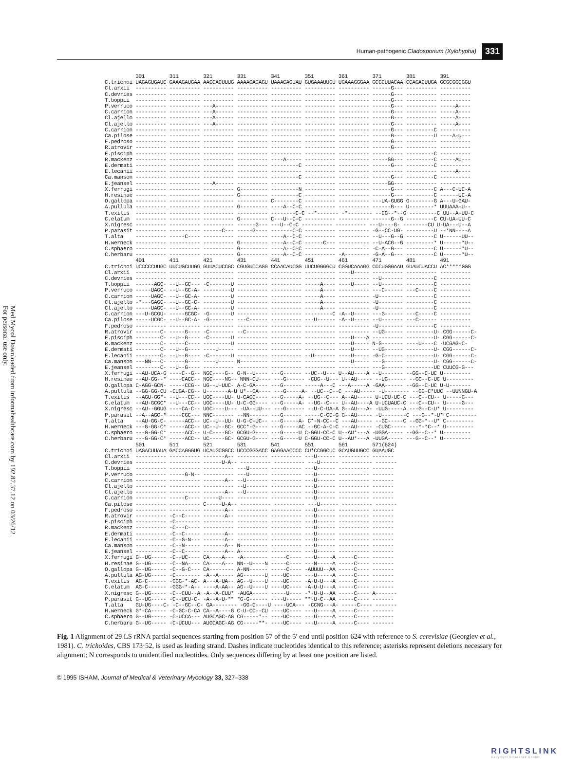Med Mycol Downloaded from informahealthcare.com by 192.87.37.12 on 03/26/12
For personal use only.
Human-pathogenic Cladosporium (Xylohypha)
331
          301        311        321        331        341        351        361        371        381        391
C.trichoi UAGAGUGAUC GAAAGAUGAA AAGCACUUUG AAAAGAGAGU UAAACAGUAU GUGAAAUUGU UGAAAGGGAA GCGCUUACAA CCAGACUUGA GCGCGGCGGU
Cl.arxii  ---------- ---------- ---------- ---------- ---------- ---------- ---------- ------G--- ---------- ----------
C.devries ---------- ---------- ---------- ---------- ---------- ---------- ---------- ------G--- ---------- ----------
T.boppii  ---------- ---------- ---------- ---------- ---------- ---------- ---------- ------G--- ---------- ----------
P.verruco ---------- ---------- ---A------ ---------- ---------- ---------- ---------- ------G--- ---------- -----A----
C.carrion ---------- ---------- ---A------ ---------- ---------- ---------- ---------- ------G--- ---------- -----A----
Cl.ajello ---------- ---------- ---A------ ---------- ---------- ---------- ---------- ------G--- ---------- -----A----
Cl.ajello ---------- ---------- ---A------ ---------- ---------- ---------- ---------- ------G--- ---------- -----A----
C.carrion ---------- ---------- ---------- ---------- ---------- ---------- ---------- ------G--- ---------C ----------
Ca.pilose ---------- ---------- ---------- ---------- ---------- ---------- ---------- ------G--- ---------U ----A-U---
F.pedroso ---------- ---------- ---------- ---------- ---------- ---------- ---------- ------G--- ---------- ----------
R.atrovir ---------- ---------- ---------- ---------- ---------- ---------- ---------- ------G--- ---------- ----------
E.pisciph ---------- ---------- ---------- ---------- ---------- ---------- ---------- ---------- ---------C ----------
R.mackenz ---------- ---------- ---------- ---------- ----A----- ---------- ---------- -----GG--- ---------C -----AU---
E.dermati ---------- ---------- ---------- ---------- ---------C ---------- ---------- ------G--- ---------C ----------
E.lecanii ---------- ---------- ---------- ---------- ---------- ---------- ---------- ---------- ---------- -----A----
Ca.manson ---------- ---------- ---------- ---------- ---------C ---------- ---------- ------G--- ---------C ----------
E.jeansel ---------- ---------- ---A------ ---------- ---------- ---------- ---------- -----GG--- ---------- ----------
X.ferrugi ---------- ---------- ---------- G--------- ---------N ---------- ---------- ------G--- ---------C A---C-UC-A
H.resinae ---------- ---------- ---------- G--------- ---------C ---------- ---------- ------G--- ---------C ------UC-A
O.gallopa ---------- ---------- ---------- ---------- C--------C ---------- ---------- ---UA-GUGG G--------G A---U-GAU-
A.pullula ---------- ---------- ---------- G--------- ----A--C-C ---------- ---------- ------G--- U--------* UUUAAA-U--
T.exilis  ---------- ---------- ---------- ---------- --------C-C --*------- -*-------- --CG--*--G ---------C UU--A-UU-C
C.elatum  ---------- ---------- ---------- G--------- C---U--C-C ---------- ---------- ------G--G ---------C CU-UA-UU-C
X.nigresc ---------- ---------- ---------- ------G--- ---U--C-C ---------- ---------- ---U----G- --------CU U-UA---U--A
P.parasit ---------- ---------- ------C--- -----G---- -------C-C ---------- ---------- -G--CC-UG- ---------U --*NN----A
T.alta    ---------- -----C---- ---------- ---------- ----A--C-C ---------- ---------- --U---G--G ---------C U------UU--
H.werneck ---------- ---------- ---------- G--------- ----A--C-C ------C--- ---------- --U-ACG--G ---------* U------*U--
C.sphaero ---------- ---------- ---------- G--------- ----A--C-C ---------- ---------- -C-A--G--- ---------C U------*U--
C.herbaru ---------- ---------- ---------- G--------- ----A--C-C ---------- -A-------- -G-A--G--- ---------C U------*U--
          401        411        421        431        441        451        461        471        481        491
C.trichoi UCCCCCUUGC UUCUGCUUGG GUUACUCCGC CGUGUCCAGG CCAACAUCGG UUCUGGGGCU CGGUCAAAGG CCCUGGGAAU GUAUCUACCU AC*****GGG
Cl.arxii  ---------- ---------- ---------- ---------- ---------- ---------- ----U----- ---------- ---------- ----------
C.devries ---------- ---------- ---------- ---------- ---------- ---------- ---------- --U------- ---------C ----------
T.boppii  ------AGC- --U--GC--- -C-------U ---------- ---------- -----A---- ----U----- --U------- ---------C ----------
P.verruco -----UAGC- --U--GC-A- ---------U ---------- ---------- -----A---- ---------- ---C------ ---C-----C ----------
C.carrion -----UAGC- --U--GC-A- ---------U ---------- ---------- -----A---- ---------- -U-------- ---------C ----------
Cl.ajello -*---GAGC- --U--GC-C- ---------U ---------- ---------- -----A---- ---------- -U-------- ---------C ----------
Cl.ajello -----UAGC- --U--GC-A- ---------U ---------- ---------- -----A---- ---------- -U-------- ---------C ----------
C.carrion ---U-GCGU- -----GCGC- -G-------U ---------- ---------- ---------C -A--U----- ---G------ ---C-----C ----------
Ca.pilose -----UCGC- --U--GC-A- -G-------- ---C------ ---------- ---U------ -A--U----- --U------- ---C------ ----------
F.pedroso ---------- ---------- ---------- ---------- ---------- ---------- ---------- -U-------- ---------C ----------
R.atrovir --------C- -----G---- -C-------- --C------- ---------- ---------- ---------- --UG------ ---------U- CGG------C-
E.pisciph --------C- --U--G---- -C-------U ---------- ---------- ---------- ----U----A ---------- ---------U- CGG------C-
R.mackenz --------C- -----C---- ---------U ---------- ---------- ---------- ----U----- N-G------- ----U----C -UCGAG-C-
E.dermati --------C- --U--G---- ----U----- ---------- ---------- ---------- ----U----- --UG------ ---------U- CGG------C-
E.lecanii --------C- --U--G---- -C-------U ---------- ---------- --U------- ----U----- -G-C------ ---------U- CGG------C-
Ca.manson ---NN---C- -----G---- ----U----- N--------- ---------- ---------- ----U----- ---G------ ---------U- CGG------C-
E.jeansel --------C- --U--G---- ---------- ---------- ---------- ---------- ---------- ---G------ ---------UC CUUCG-G---
X.ferrugi --AU-UCA-G ----C--G-- NGC----G-- G-N--U---- ---G------ --UC--U--- U--AU----A --U------- --GG--C-UC U---------
H.resinae --AU-GG--* ----CACC-- NGC----NG-- NNN-CU---- ---G------ -CUG--U--- U--AU----- --UG------ --GG--C-UC U---------
O.gallopa C-AGG-GCN- -----CCG-- UG--U-UUC- A-C-GA---- ---G------ -----A---C ---A-----A -GAA------ --GG--C-UC U-U-------
A.pullula --GG-GG-CU -CUGA-CG-- U-------A-U U*--GA---- ---G-----A- --UC--C--C ---AU----- -U-------- --GG-C*UUC --UUNNGU-A
T.exilis  --AGU-GG*- --U---CC-- UGC----UU- U-CAGG---- ---G-----A- --UG--C--- A--AU----- U-UCU-UC-C ---C--CU-- U-----G---
C.elatum  --AU-GCGC* --U---CC-- UGC----UU- U-C-GG---- ---G-----A- --UG--C--- U--AU----A U-UCUAUC-C ---C--CU-- U-----G---
X.nigresc --AU--GGUG ----CA-C-- UGC----U--- -UA--UU--- ---G------ --U-C-UA-A G--AU---A- -UUG-----A ---G--C-U* U---------
P.parasit --A--AGC-* ----CGC--- NNC------- --NN------ ---G------ -----C-CC-G G--AU----- -U--------C ---G--*-U* C---------
T.alta    --AU-GG-C- -----ACC-- UC--U--UU- U-G-C-UC-- ---G-----A- C*-N-CC--C ---AU----- --GC-----C --GG-*--U* C---------
H.werneck ---G-GG-C* -----ACC-- UC--U--GC- GCC*-G---- ---G-----AC --GC-A-C-C ---AU----- -CUGC----- ---*-*C--* U---------
C.sphaero ---G-GG-C* -----ACC-- U-C----GC- GCGU-G---- ---G-----U C-GGU-CC-C U--AU*---A -UGGA----- --GG--C--* U---------
C.herbaru ---G-GG-C* -----ACC-- UC-----GC- GCGU-G---- ---G-----U C-GGU-CC-C U--AU*---A -UUGA----- ---G--C--* U---------
          501        511        521        531        541        551        561        571(624)
C.trichoi UAGACUUAUA GACCAGGGUG UCAUGCGGCC UCCCGGGACC GAGGAACCCC CU*CCGGCUC GCAUGUUGCC GUAAUGC
Cl.arxii  ---------- ---------- -------A-- ---------- ---------- ---U------ ---------- -------
C.devries ---------- ---------- ------U-A-- ---------- ---------- ---U------ ---------- -------
T.boppii  ---------- ---------- ---------- ---U------ ---------- ---U------ ---------- -------
P.verruco ---------- -----G-N-- ---------- ---U------ ---------- ---U------ ---------- -------
C.carrion ---------- ---------- -------A-- --U------- ---------- ---U------ ---------- -------
Cl.ajello ---------- ---------- ---------- --U------- ---------- ---U------ ---------- -------
Cl.ajello ---------- ---------- -------A-- --U------- ---------- ---U------ ---------- -------
C.carrion ---------- -----C---- -----U---- ---------- ---------- ---U------ ---------- -------
Ca.pilose ---------- ---------- C-----U-A-- ---------- ---------- ---U------ ---------- -------
F.pedroso ---------- ---------- -------A-- ---------- ---------- ---U------ ---------- -------
R.atrovir ---------- -C--C----- -------A-- ---------- ---------- ---U------ ---------- -------
E.pisciph ---------- -C-------- ---------- ---------- ---------- ---U------ ---------- -------
R.mackenz ---------- -C---C---- ---------- ---------- ---------- ---U------ ---------- -------
E.dermati ---------- -C--C----- -------A-- ---------- ---------- ---U------ ---------- -------
E.lecanii ---------- -C--G-N--- -------A-- ---------- ---------- ---U------ ---------- -------
Ca.manson ---------- -C--N----- -------A-- N--------- ---------- ---U------ ---------- -------
E.jeansel ---------- -C--C----- -------A-- A--------- ---------- ---U------ ---------- -------
X.ferrugi G--UG----- -C--UC---- CA----A--- -A-------- -----C---- ---U-----A -----C---- -------
H.resinae G--UG----- -C--NA---- CA----A--- NN--U----N -----C---- ---N-----A -----C---- -------
O.gallopa G--UG----- -C--G-C--- CA-------- A-NN------ -----C---- -AUUUU--AA -----C---- -------
A.pullula AG-UG----- -C-------- -A--A----- AG-------U ----UC---- ---U-----A -----C---- -------
T.exilis  AG-C------ -GGG-*-AC- A---A-UA-- AG--U----U ----UC---- -A-U-U---A -----C---- -------
C.elatum  AG-C------ -GGG-*-A-- ----A-AA-- AG--U----U ----UC---- -A-U-U---A -----C---- -------
X.nigresc G--UG----- -C--CUU--A -A--A-CUU* -AUGA----- -----U---- -*-U-U--AA -----C---- A-------
P.parasit G--UG----- -C--UCU-C- -A--A-U-** *G-G------ ----U----- **-U-C--AA -----C---- -------
T.alta    GU-UG----C- -C--GC--C- GA-------- -GG-C----U ----UCA--- -CCNG---A- -----C---- -------
H.werneck G*-CA----- -C-GC-C-CA CA--A----G C-U-CC--CU ----UC---- ---U-----A -----C---- -------
C.sphaero G--UG----- -C-UCCA--- AUGCAGC-AG CG-----*-- ----UC---- ---U-----A -----C---- -------
C.herbaru G--UG----- -C-UCUU--- AUGCAGC-AG CG-----**- ----UC---- ---U-----A -----C---- -------
Fig. 1 Alignment of 29 LS rRNA partial sequences starting from position 57 of the 5′ end until position 624 with reference to S. cerevisiae (Georgiev et al., 1981). C. trichoides, CBS 173·52, is used as leading strand. Dashes indicate nucleotides identical to this reference; asterisks represent deletions necessary for alignment; N corresponds to unidentified nucleotides. Only sequences differing by at least one position are listed.
© 1995 ISHAM, Journal of Medical & Veterinary Mycology 33, 327–338
RIGHTSLINK
Copyright Clearance Center